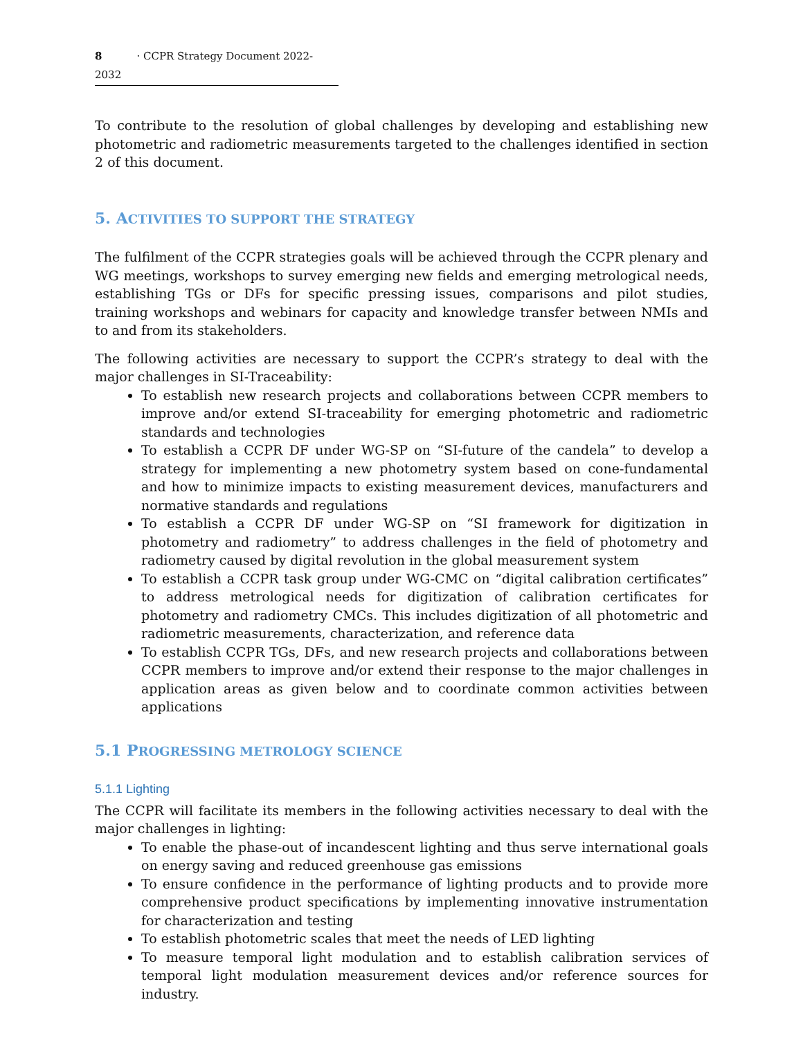8 · CCPR Strategy Document 2022-2032
To contribute to the resolution of global challenges by developing and establishing new photometric and radiometric measurements targeted to the challenges identified in section 2 of this document.
5. ACTIVITIES TO SUPPORT THE STRATEGY
The fulfilment of the CCPR strategies goals will be achieved through the CCPR plenary and WG meetings, workshops to survey emerging new fields and emerging metrological needs, establishing TGs or DFs for specific pressing issues, comparisons and pilot studies, training workshops and webinars for capacity and knowledge transfer between NMIs and to and from its stakeholders.
The following activities are necessary to support the CCPR’s strategy to deal with the major challenges in SI-Traceability:
To establish new research projects and collaborations between CCPR members to improve and/or extend SI-traceability for emerging photometric and radiometric standards and technologies
To establish a CCPR DF under WG-SP on “SI-future of the candela” to develop a strategy for implementing a new photometry system based on cone-fundamental and how to minimize impacts to existing measurement devices, manufacturers and normative standards and regulations
To establish a CCPR DF under WG-SP on “SI framework for digitization in photometry and radiometry” to address challenges in the field of photometry and radiometry caused by digital revolution in the global measurement system
To establish a CCPR task group under WG-CMC on “digital calibration certificates” to address metrological needs for digitization of calibration certificates for photometry and radiometry CMCs. This includes digitization of all photometric and radiometric measurements, characterization, and reference data
To establish CCPR TGs, DFs, and new research projects and collaborations between CCPR members to improve and/or extend their response to the major challenges in application areas as given below and to coordinate common activities between applications
5.1 PROGRESSING METROLOGY SCIENCE
5.1.1 Lighting
The CCPR will facilitate its members in the following activities necessary to deal with the major challenges in lighting:
To enable the phase-out of incandescent lighting and thus serve international goals on energy saving and reduced greenhouse gas emissions
To ensure confidence in the performance of lighting products and to provide more comprehensive product specifications by implementing innovative instrumentation for characterization and testing
To establish photometric scales that meet the needs of LED lighting
To measure temporal light modulation and to establish calibration services of temporal light modulation measurement devices and/or reference sources for industry.